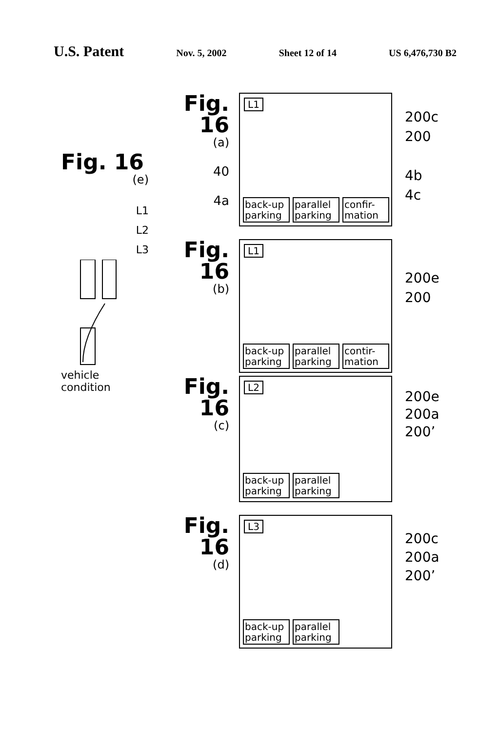U.S. Patent Nov. 5, 2002 Sheet 12 of 14 US 6,476,730 B2
Fig. 16
(e)
L1
L2
L3
vehicle
condition
Fig. 16
(a)
40
4a
L1
back-up parking
parallel parking
confir- mation
200c
200
4b
4c
Fig. 16
(b)
L1
back-up parking
parallel parking
contir- mation
200e
200
Fig. 16
(c)
L2
back-up parking
parallel parking
200e
200a
200’
Fig. 16
(d)
L3
back-up parking
parallel parking
200c
200a
200’